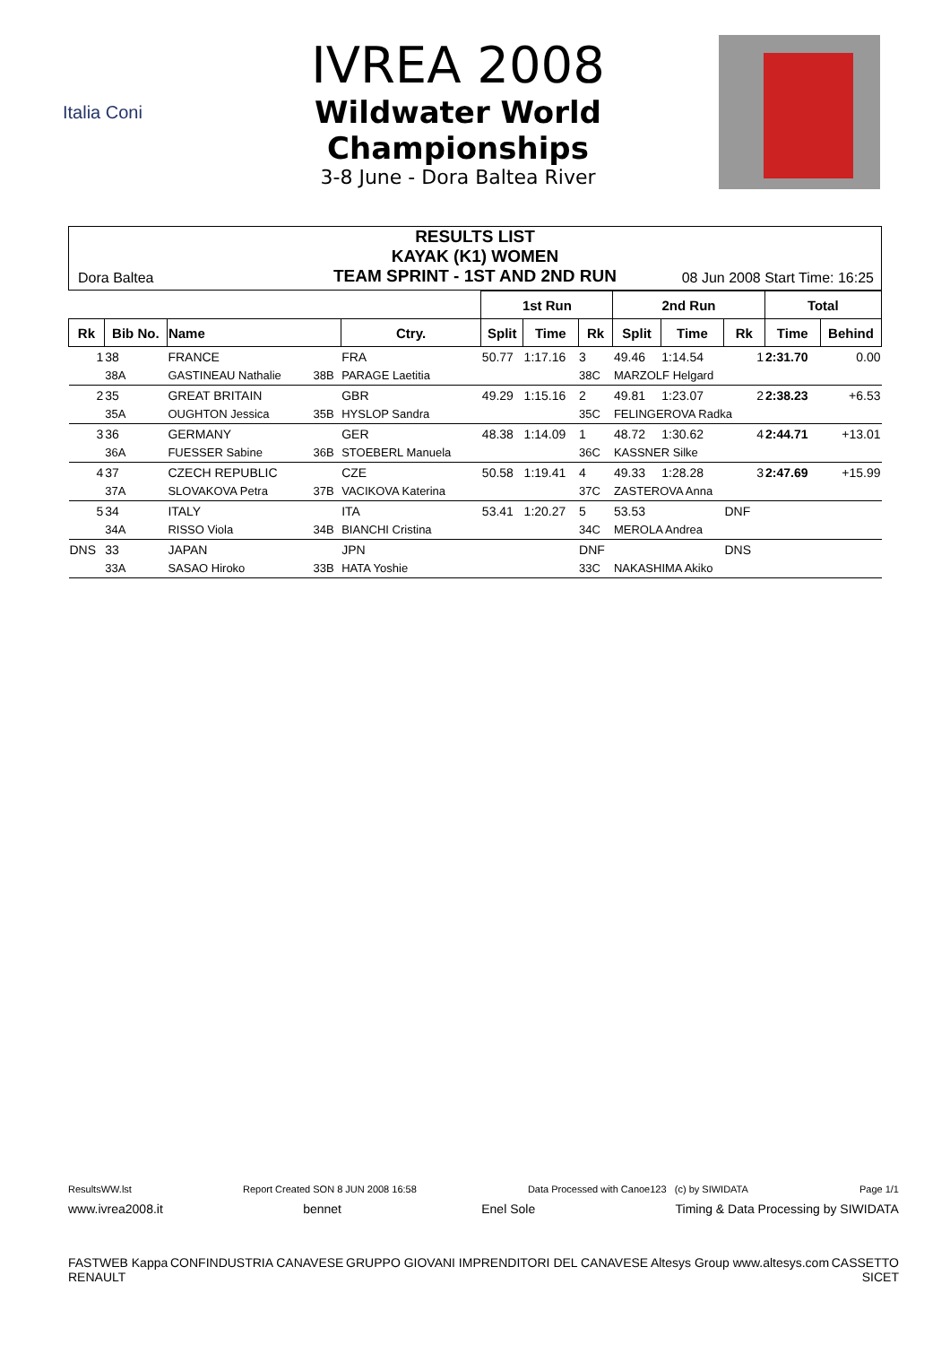Italia Coni
IVREA 2008
Wildwater World
Championships
3-8 June - Dora Baltea River
RESULTS LIST
KAYAK (K1) WOMEN
TEAM SPRINT - 1ST AND 2ND RUN
Dora Baltea 08 Jun 2008 Start Time: 16:25
| | | | | | | 1st Run | | | 2nd Run | | | Total | |
| Rk | Bib No. | Name | | | Ctry. | Split | Time | Rk | Split | Time | Rk | Time | Behind |
| 1 | 38 | FRANCE | | | FRA | 50.77 | 1:17.16 | 3 | 49.46 | 1:14.54 | 1 | 2:31.70 | 0.00 |
| | 38A | GASTINEAU Nathalie | 38B | PARAGE Laetitia | | | | 38C | MARZOLF Helgard | | | | |
| 2 | 35 | GREAT BRITAIN | | | GBR | 49.29 | 1:15.16 | 2 | 49.81 | 1:23.07 | 2 | 2:38.23 | +6.53 |
| | 35A | OUGHTON Jessica | 35B | HYSLOP Sandra | | | | 35C | FELINGEROVA Radka | | | | |
| 3 | 36 | GERMANY | | | GER | 48.38 | 1:14.09 | 1 | 48.72 | 1:30.62 | 4 | 2:44.71 | +13.01 |
| | 36A | FUESSER Sabine | 36B | STOEBERL Manuela | | | | 36C | KASSNER Silke | | | | |
| 4 | 37 | CZECH REPUBLIC | | | CZE | 50.58 | 1:19.41 | 4 | 49.33 | 1:28.28 | 3 | 2:47.69 | +15.99 |
| | 37A | SLOVAKOVA Petra | 37B | VACIKOVA Katerina | | | | 37C | ZASTEROVA Anna | | | | |
| 5 | 34 | ITALY | | | ITA | 53.41 | 1:20.27 | 5 | 53.53 | | DNF | | |
| | 34A | RISSO Viola | 34B | BIANCHI Cristina | | | | 34C | MEROLA Andrea | | | | |
| DNS | 33 | JAPAN | | | JPN | | | DNF | | | DNS | | |
| | 33A | SASAO Hiroko | 33B | HATA Yoshie | | | | 33C | NAKASHIMA Akiko | | | | |
ResultsWW.lst Report Created SON 8 JUN 2008 16:58 Data Processed with Canoe123 (c) by SIWIDATA Page 1/1
www.ivrea2008.it bennet Enel Sole Timing & Data Processing by SIWIDATA
FASTWEB Kappa CONFINDUSTRIA CANAVESE GRUPPO GIOVANI IMPRENDITORI DEL CANAVESE Altesys Group www.altesys.com CASSETTO RENAULT SICET